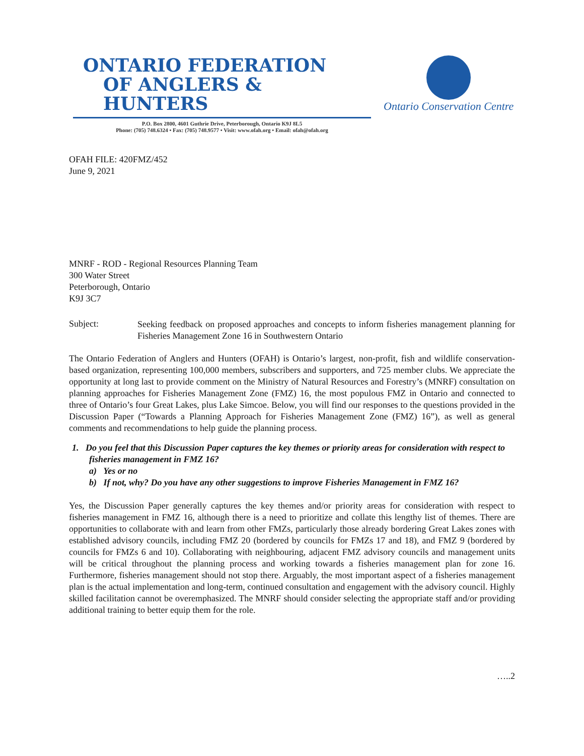ONTARIO FEDERATION
OF ANGLERS & HUNTERS
P.O. Box 2800, 4601 Guthrie Drive, Peterborough, Ontario K9J 8L5
Phone: (705) 748.6324 • Fax: (705) 748.9577 • Visit: www.ofah.org • Email: ofah@ofah.org
Ontario Conservation Centre
OFAH FILE: 420FMZ/452
June 9, 2021
MNRF - ROD - Regional Resources Planning Team
300 Water Street
Peterborough, Ontario
K9J 3C7
Subject:
Seeking feedback on proposed approaches and concepts to inform fisheries management planning for Fisheries Management Zone 16 in Southwestern Ontario
The Ontario Federation of Anglers and Hunters (OFAH) is Ontario’s largest, non-profit, fish and wildlife conservation-based organization, representing 100,000 members, subscribers and supporters, and 725 member clubs. We appreciate the opportunity at long last to provide comment on the Ministry of Natural Resources and Forestry’s (MNRF) consultation on planning approaches for Fisheries Management Zone (FMZ) 16, the most populous FMZ in Ontario and connected to three of Ontario’s four Great Lakes, plus Lake Simcoe. Below, you will find our responses to the questions provided in the Discussion Paper (“Towards a Planning Approach for Fisheries Management Zone (FMZ) 16”), as well as general comments and recommendations to help guide the planning process.
1. Do you feel that this Discussion Paper captures the key themes or priority areas for consideration with respect to fisheries management in FMZ 16?
a) Yes or no
b) If not, why? Do you have any other suggestions to improve Fisheries Management in FMZ 16?
Yes, the Discussion Paper generally captures the key themes and/or priority areas for consideration with respect to fisheries management in FMZ 16, although there is a need to prioritize and collate this lengthy list of themes. There are opportunities to collaborate with and learn from other FMZs, particularly those already bordering Great Lakes zones with established advisory councils, including FMZ 20 (bordered by councils for FMZs 17 and 18), and FMZ 9 (bordered by councils for FMZs 6 and 10). Collaborating with neighbouring, adjacent FMZ advisory councils and management units will be critical throughout the planning process and working towards a fisheries management plan for zone 16. Furthermore, fisheries management should not stop there. Arguably, the most important aspect of a fisheries management plan is the actual implementation and long-term, continued consultation and engagement with the advisory council. Highly skilled facilitation cannot be overemphasized. The MNRF should consider selecting the appropriate staff and/or providing additional training to better equip them for the role.
…..2